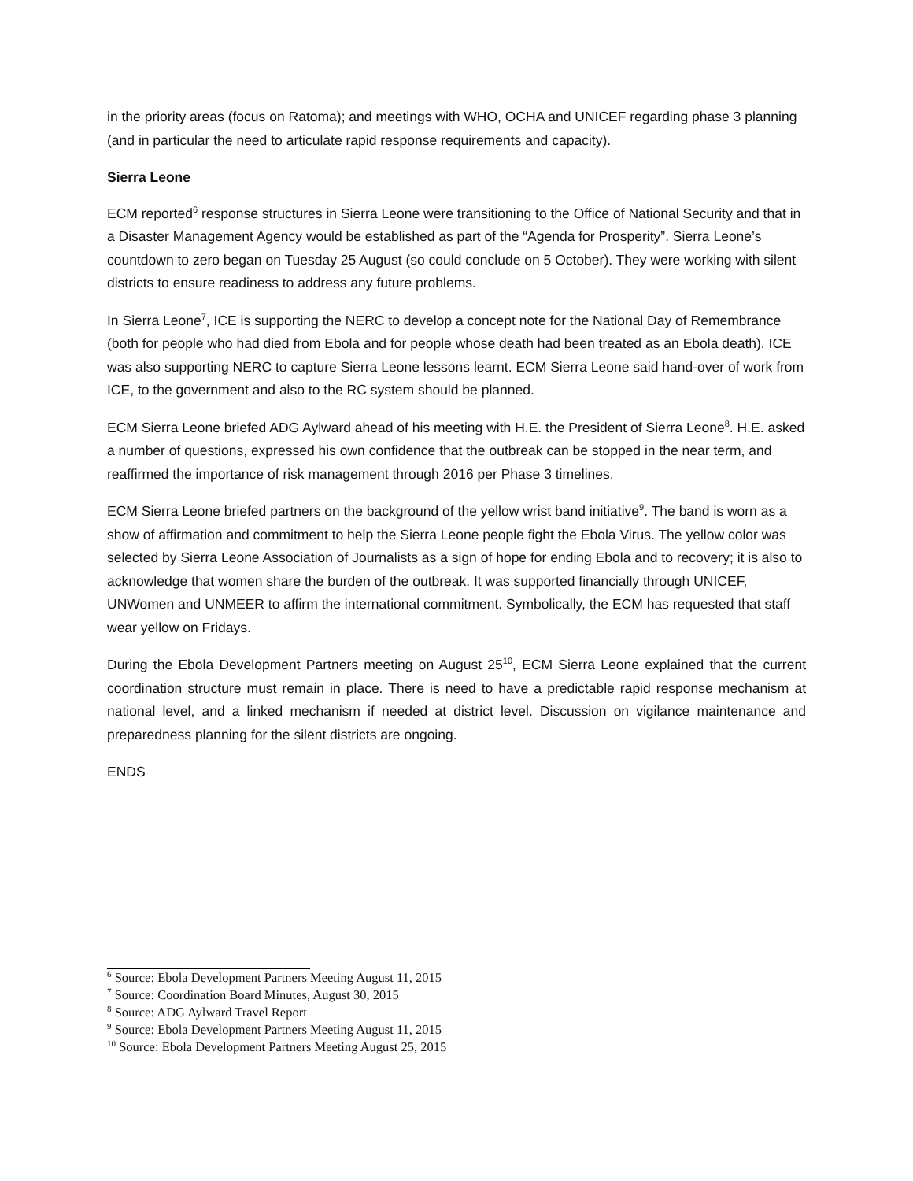in the priority areas (focus on Ratoma); and meetings with WHO, OCHA and UNICEF regarding phase 3 planning (and in particular the need to articulate rapid response requirements and capacity).
Sierra Leone
ECM reported<sup>6</sup> response structures in Sierra Leone were transitioning to the Office of National Security and that in a Disaster Management Agency would be established as part of the “Agenda for Prosperity”. Sierra Leone’s countdown to zero began on Tuesday 25 August (so could conclude on 5 October). They were working with silent districts to ensure readiness to address any future problems.
In Sierra Leone<sup>7</sup>, ICE is supporting the NERC to develop a concept note for the National Day of Remembrance (both for people who had died from Ebola and for people whose death had been treated as an Ebola death). ICE was also supporting NERC to capture Sierra Leone lessons learnt. ECM Sierra Leone said hand-over of work from ICE, to the government and also to the RC system should be planned.
ECM Sierra Leone briefed ADG Aylward ahead of his meeting with H.E. the President of Sierra Leone<sup>8</sup>. H.E. asked a number of questions, expressed his own confidence that the outbreak can be stopped in the near term, and reaffirmed the importance of risk management through 2016 per Phase 3 timelines.
ECM Sierra Leone briefed partners on the background of the yellow wrist band initiative<sup>9</sup>. The band is worn as a show of affirmation and commitment to help the Sierra Leone people fight the Ebola Virus. The yellow color was selected by Sierra Leone Association of Journalists as a sign of hope for ending Ebola and to recovery; it is also to acknowledge that women share the burden of the outbreak. It was supported financially through UNICEF, UNWomen and UNMEER to affirm the international commitment. Symbolically, the ECM has requested that staff wear yellow on Fridays.
During the Ebola Development Partners meeting on August 25<sup>10</sup>, ECM Sierra Leone explained that the current coordination structure must remain in place. There is need to have a predictable rapid response mechanism at national level, and a linked mechanism if needed at district level. Discussion on vigilance maintenance and preparedness planning for the silent districts are ongoing.
ENDS
<sup>6</sup> Source: Ebola Development Partners Meeting August 11, 2015
<sup>7</sup> Source: Coordination Board Minutes, August 30, 2015
<sup>8</sup> Source: ADG Aylward Travel Report
<sup>9</sup> Source: Ebola Development Partners Meeting August 11, 2015
<sup>10</sup> Source: Ebola Development Partners Meeting August 25, 2015